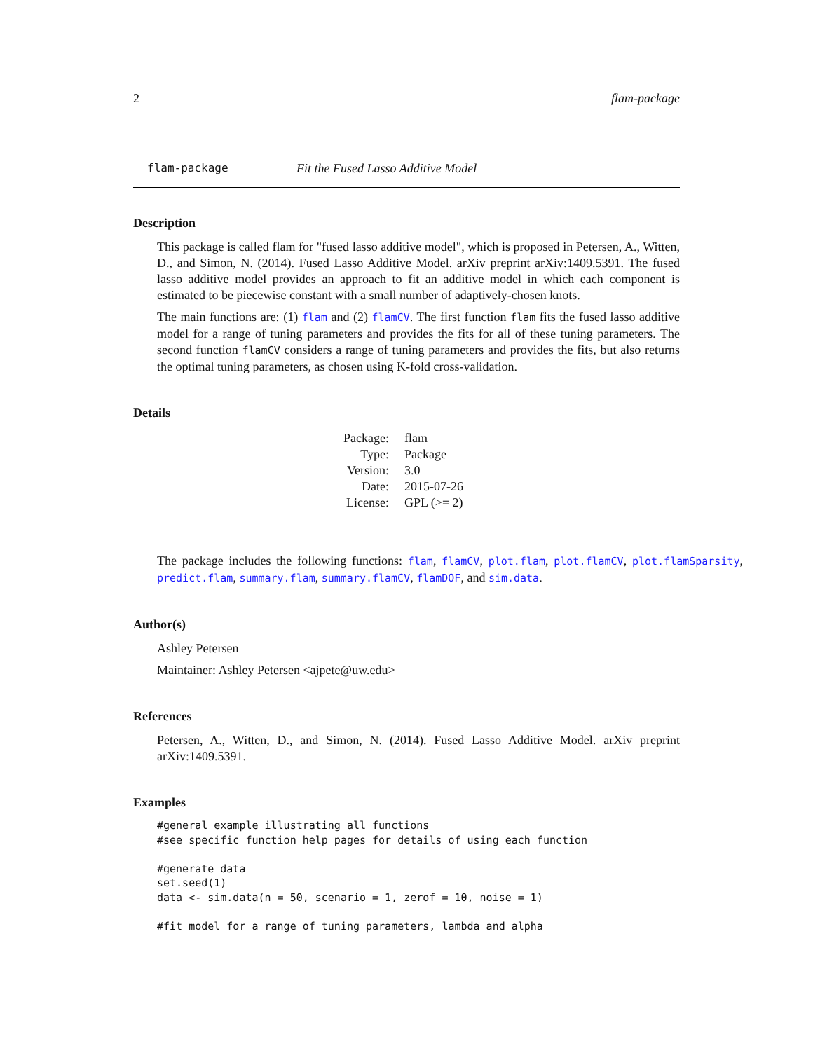2 flam-package
flam-package Fit the Fused Lasso Additive Model
Description
This package is called flam for "fused lasso additive model", which is proposed in Petersen, A., Witten, D., and Simon, N. (2014). Fused Lasso Additive Model. arXiv preprint arXiv:1409.5391. The fused lasso additive model provides an approach to fit an additive model in which each component is estimated to be piecewise constant with a small number of adaptively-chosen knots.
The main functions are: (1) flam and (2) flamCV. The first function flam fits the fused lasso additive model for a range of tuning parameters and provides the fits for all of these tuning parameters. The second function flamCV considers a range of tuning parameters and provides the fits, but also returns the optimal tuning parameters, as chosen using K-fold cross-validation.
Details
| Package: | flam |
| Type: | Package |
| Version: | 3.0 |
| Date: | 2015-07-26 |
| License: | GPL (>= 2) |
The package includes the following functions: flam, flamCV, plot.flam, plot.flamCV, plot.flamSparsity, predict.flam, summary.flam, summary.flamCV, flamDOF, and sim.data.
Author(s)
Ashley Petersen
Maintainer: Ashley Petersen <ajpete@uw.edu>
References
Petersen, A., Witten, D., and Simon, N. (2014). Fused Lasso Additive Model. arXiv preprint arXiv:1409.5391.
Examples
#general example illustrating all functions
#see specific function help pages for details of using each function

#generate data
set.seed(1)
data <- sim.data(n = 50, scenario = 1, zerof = 10, noise = 1)

#fit model for a range of tuning parameters, lambda and alpha